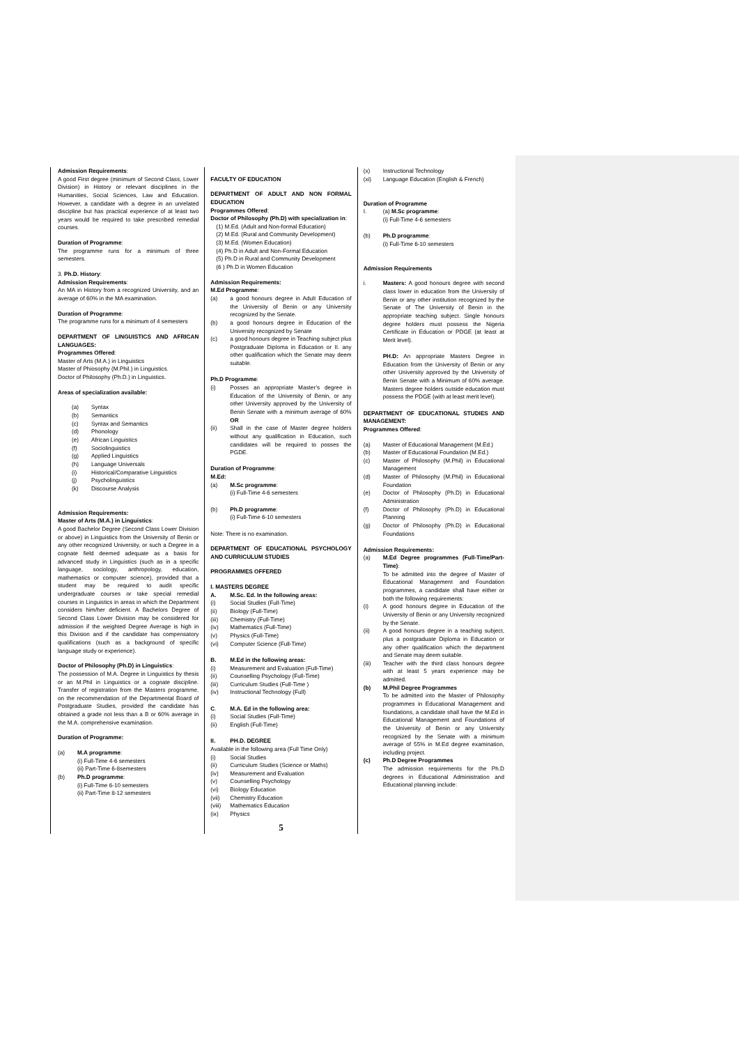Admission Requirements:
A good First degree (minimum of Second Class, Lower Division) in History or relevant disciplines in the Humanities, Social Sciences, Law and Education. However, a candidate with a degree in an unrelated discipline but has practical experience of at least two years would be required to take prescribed remedial courses.
Duration of Programme:
The programme runs for a minimum of three semesters.
3. Ph.D. History:
Admission Requirements:
An MA in History from a recognized University, and an average of 60% in the MA examination.
Duration of Programme:
The programme runs for a minimum of 4 semesters
DEPARTMENT OF LINGUISTICS AND AFRICAN LANGUAGES:
Programmes Offered:
Master of Arts (M.A.) in Linguistics
Master of Phiosophy (M.Phil.) in Linguistics.
Doctor of Philosophy (Ph.D.) in Linguistics.
Areas of specialization available:
(a) Syntax
(b) Semantics
(c) Syntax and Semantics
(d) Phonology
(e) African Linguistics
(f) Sociolinguistics
(g) Applied Linguistics
(h) Language Universals
(i) Historical/Comparative Linguistics
(j) Psycholinguistics
(k) Discourse Analysis
Admission Requirements:
Master of Arts (M.A.) in Linguistics:
A good Bachelor Degree (Second Class Lower Division or above) in Linguistics from the University of Benin or any other recognized University, or such a Degree in a cognate field deemed adequate as a basis for advanced study in Linguistics (such as in a specific language, sociology, anthropology, education, mathematics or computer science), provided that a student may be required to audit specific undergraduate courses or take special remedial courses in Linguistics in areas in which the Department considers him/her deficient. A Bachelors Degree of Second Class Lower Division may be considered for admission if the weighted Degree Average is high in this Division and if the candidate has compensatory qualifications (such as a background of specific language study or experience).
Doctor of Philosophy (Ph.D) in Linguistics:
The possession of M.A. Degree in Linguistics by thesis or an M.Phil in Linguistics or a cognate discipline. Transfer of registration from the Masters programme, on the recommendation of the Departmental Board of Postgraduate Studies, provided the candidate has obtained a grade not less than a B or 60% average in the M.A. comprehensive examination.
Duration of Programme:
(a) M.A programme:
(i) Full-Time 4-6 semesters
(ii) Part-Time 6-8semesters
(b) Ph.D programme:
(i) Full-Time 6-10 semesters
(ii) Part-Time 8-12 semesters
FACULTY OF EDUCATION
DEPARTMENT OF ADULT AND NON FORMAL EDUCATION
Programmes Offered:
Doctor of Philosophy (Ph.D) with specialization in:
(1) M.Ed. (Adult and Non-formal Education)
(2) M.Ed. (Rural and Community Development)
(3) M.Ed. (Women Education)
(4) Ph.D in Adult and Non-Formal Education
(5) Ph.D in Rural and Community Development
(6 ) Ph.D in Women Education
Admission Requirements:
M.Ed Programme:
(a) a good honours degree in Adult Education of the University of Benin or any University recognized by the Senate.
(b) a good honours degree in Education of the University recognized by Senate
(c) a good honours degree in Teaching subject plus Postgraduate Diploma in Education or II. any other qualification which the Senate may deem suitable.
Ph.D Programme:
(i) Posses an appropriate Master’s degree in Education of the University of Benin, or any other University approved by the University of Benin Senate with a minimum average of 60% OR
(ii) Shall in the case of Master degree holders without any qualification in Education, such candidates will be required to posses the PGDE.
Duration of Programme:
M.Ed:
(a) M.Sc programme:
(i) Full-Time 4-6 semesters
(b) Ph.D programme:
(i) Full-Time 6-10 semesters
Note: There is no examination.
DEPARTMENT OF EDUCATIONAL PSYCHOLOGY AND CURRICULUM STUDIES
PROGRAMMES OFFERED
I. MASTERS DEGREE
A. M.Sc. Ed. In the following areas:
(i) Social Studies (Full-Time)
(ii) Biology (Full-Time)
(iii) Chemistry (Full-Time)
(iv) Mathematics (Full-Time)
(v) Physics (Full-Time)
(vi) Computer Science (Full-Time)
B. M.Ed in the following areas:
(i) Measurement and Evaluation (Full-Time)
(ii) Counselling Psychology (Full-Time)
(iii) Curriculum Studies (Full-Time )
(iv) Instructional Technology (Full)
C. M.A. Ed in the following area:
(i) Social Studies (Full-Time)
(ii) English (Full-Time)
II. PH.D. DEGREE
Available in the following area (Full Time Only)
(i) Social Studies
(ii) Curriculum Studies (Science or Maths)
(iv) Measurement and Evaluation
(v) Counselling Psychology
(vi) Biology Education
(vii) Chemistry Education
(viii) Mathematics Education
(ix) Physics
5
(x) Instructional Technology
(xi) Language Education (English & French)
Duration of Programme
I. (a) M.Sc programme:
(i) Full-Time 4-6 semesters
(b) Ph.D programme:
(i) Full-Time 6-10 semesters
Admission Requirements
i. Masters: A good honours degree with second class lower in education from the University of Benin or any other institution recognized by the Senate of The University of Benin in the appropriate teaching subject. Single honours degree holders must possess the Nigeria Certificate in Education or PDGE (at least at Merit level).
PH.D: An appropriate Masters Degree in Education from the University of Benin or any other University approved by the University of Benin Senate with a Minimum of 60% average. Masters degree holders outside education must possess the PDGE (with at least merit level).
DEPARTMENT OF EDUCATIONAL STUDIES AND MANAGEMENT:
Programmes Offered:
(a) Master of Educational Management (M.Ed.)
(b) Master of Educational Foundation (M.Ed.)
(c) Master of Philosophy (M.Phil) in Educational Management
(d) Master of Philosophy (M.Phil) in Educational Foundation
(e) Doctor of Philosophy (Ph.D) in Educational Administration
(f) Doctor of Philosophy (Ph.D) in Educational Planning
(g) Doctor of Philosophy (Ph.D) in Educational Foundations
Admission Requirements:
(a) M.Ed Degree programmes (Full-Time/Part-Time):
To be admitted into the degree of Master of Educational Management and Foundation programmes, a candidate shall have either or both the following requirements:
(i) A good honours degree in Education of the University of Benin or any University recognized by the Senate.
(ii) A good honours degree in a teaching subject, plus a postgraduate Diploma in Education or any other qualification which the department and Senate may deem suitable.
(iii) Teacher with the third class honours degree with at least 5 years experience may be admitted.
(b) M.Phil Degree Programmes
To be admitted into the Master of Philosophy programmes in Educational Management and foundations, a candidate shall have the M.Ed in Educational Management and Foundations of the University of Benin or any University recognized by the Senate with a minimum average of 55% in M.Ed degree examination, including project.
(c) Ph.D Degree Programmes
The admission requirements for the Ph.D degrees in Educational Administration and Educational planning include: